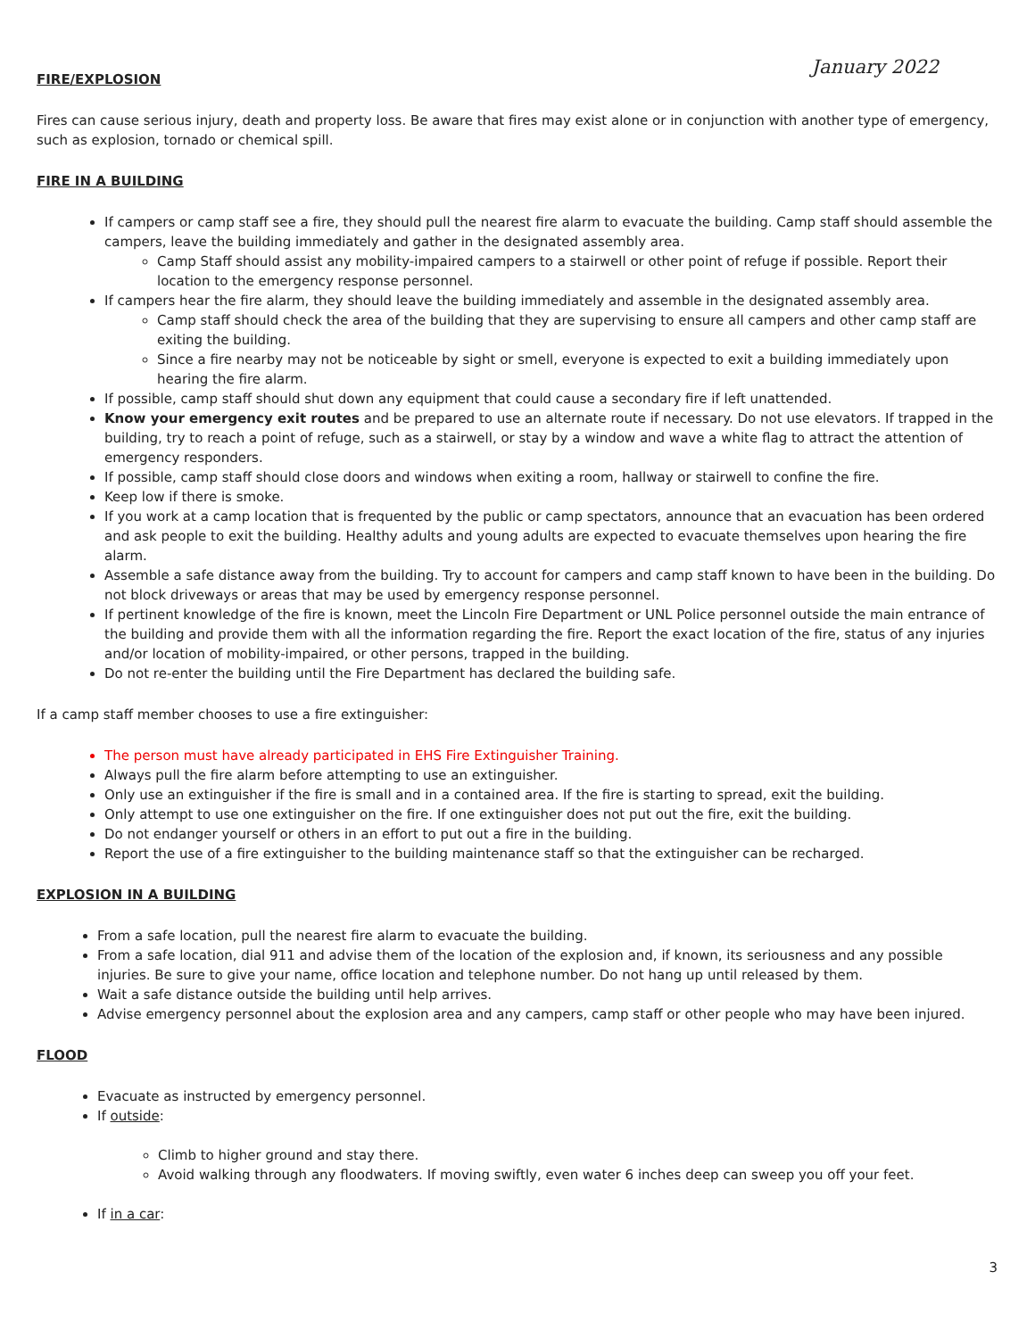January 2022
FIRE/EXPLOSION
Fires can cause serious injury, death and property loss. Be aware that fires may exist alone or in conjunction with another type of emergency, such as explosion, tornado or chemical spill.
FIRE IN A BUILDING
If campers or camp staff see a fire, they should pull the nearest fire alarm to evacuate the building. Camp staff should assemble the campers, leave the building immediately and gather in the designated assembly area.
Camp Staff should assist any mobility-impaired campers to a stairwell or other point of refuge if possible. Report their location to the emergency response personnel.
If campers hear the fire alarm, they should leave the building immediately and assemble in the designated assembly area.
Camp staff should check the area of the building that they are supervising to ensure all campers and other camp staff are exiting the building.
Since a fire nearby may not be noticeable by sight or smell, everyone is expected to exit a building immediately upon hearing the fire alarm.
If possible, camp staff should shut down any equipment that could cause a secondary fire if left unattended.
Know your emergency exit routes and be prepared to use an alternate route if necessary. Do not use elevators. If trapped in the building, try to reach a point of refuge, such as a stairwell, or stay by a window and wave a white flag to attract the attention of emergency responders.
If possible, camp staff should close doors and windows when exiting a room, hallway or stairwell to confine the fire.
Keep low if there is smoke.
If you work at a camp location that is frequented by the public or camp spectators, announce that an evacuation has been ordered and ask people to exit the building. Healthy adults and young adults are expected to evacuate themselves upon hearing the fire alarm.
Assemble a safe distance away from the building. Try to account for campers and camp staff known to have been in the building. Do not block driveways or areas that may be used by emergency response personnel.
If pertinent knowledge of the fire is known, meet the Lincoln Fire Department or UNL Police personnel outside the main entrance of the building and provide them with all the information regarding the fire. Report the exact location of the fire, status of any injuries and/or location of mobility-impaired, or other persons, trapped in the building.
Do not re-enter the building until the Fire Department has declared the building safe.
If a camp staff member chooses to use a fire extinguisher:
The person must have already participated in EHS Fire Extinguisher Training.
Always pull the fire alarm before attempting to use an extinguisher.
Only use an extinguisher if the fire is small and in a contained area. If the fire is starting to spread, exit the building.
Only attempt to use one extinguisher on the fire. If one extinguisher does not put out the fire, exit the building.
Do not endanger yourself or others in an effort to put out a fire in the building.
Report the use of a fire extinguisher to the building maintenance staff so that the extinguisher can be recharged.
EXPLOSION IN A BUILDING
From a safe location, pull the nearest fire alarm to evacuate the building.
From a safe location, dial 911 and advise them of the location of the explosion and, if known, its seriousness and any possible injuries. Be sure to give your name, office location and telephone number. Do not hang up until released by them.
Wait a safe distance outside the building until help arrives.
Advise emergency personnel about the explosion area and any campers, camp staff or other people who may have been injured.
FLOOD
Evacuate as instructed by emergency personnel.
If outside:
Climb to higher ground and stay there.
Avoid walking through any floodwaters. If moving swiftly, even water 6 inches deep can sweep you off your feet.
If in a car:
3